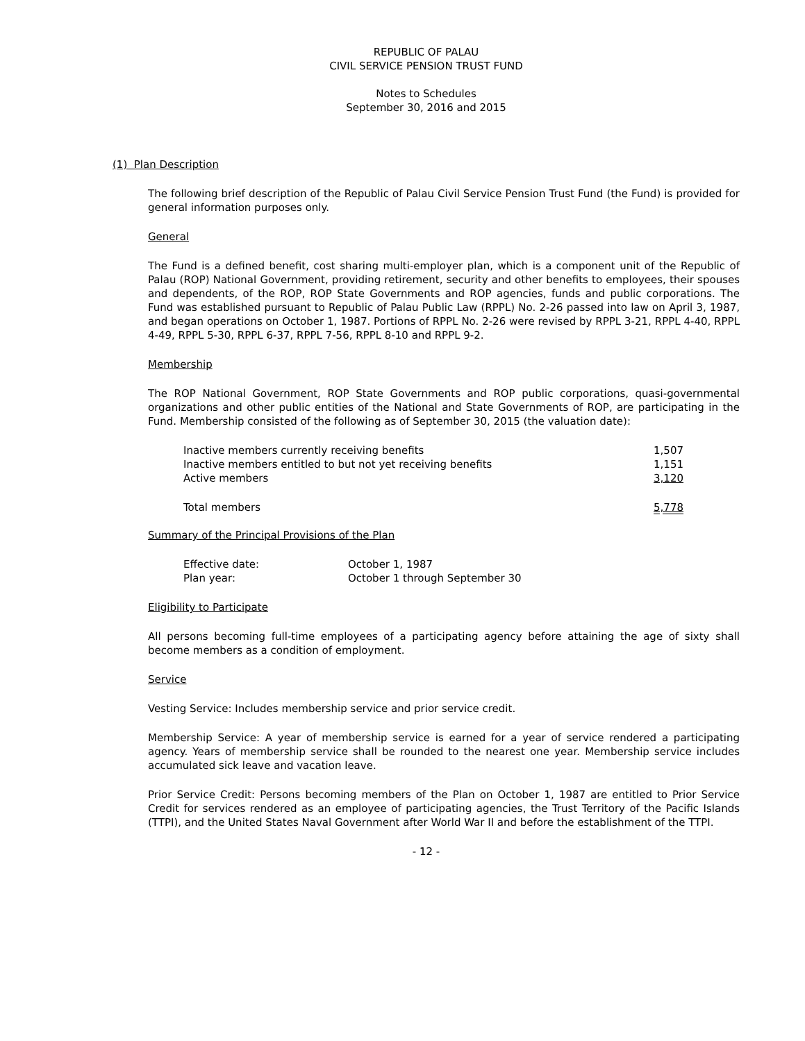REPUBLIC OF PALAU
CIVIL SERVICE PENSION TRUST FUND
Notes to Schedules
September 30, 2016 and 2015
(1) Plan Description
The following brief description of the Republic of Palau Civil Service Pension Trust Fund (the Fund) is provided for general information purposes only.
General
The Fund is a defined benefit, cost sharing multi-employer plan, which is a component unit of the Republic of Palau (ROP) National Government, providing retirement, security and other benefits to employees, their spouses and dependents, of the ROP, ROP State Governments and ROP agencies, funds and public corporations. The Fund was established pursuant to Republic of Palau Public Law (RPPL) No. 2-26 passed into law on April 3, 1987, and began operations on October 1, 1987. Portions of RPPL No. 2-26 were revised by RPPL 3-21, RPPL 4-40, RPPL 4-49, RPPL 5-30, RPPL 6-37, RPPL 7-56, RPPL 8-10 and RPPL 9-2.
Membership
The ROP National Government, ROP State Governments and ROP public corporations, quasi-governmental organizations and other public entities of the National and State Governments of ROP, are participating in the Fund. Membership consisted of the following as of September 30, 2015 (the valuation date):
| Inactive members currently receiving benefits | 1,507 |
| Inactive members entitled to but not yet receiving benefits | 1,151 |
| Active members | 3,120 |
| Total members | 5,778 |
Summary of the Principal Provisions of the Plan
| Effective date: | October 1, 1987 |
| Plan year: | October 1 through September 30 |
Eligibility to Participate
All persons becoming full-time employees of a participating agency before attaining the age of sixty shall become members as a condition of employment.
Service
Vesting Service: Includes membership service and prior service credit.
Membership Service: A year of membership service is earned for a year of service rendered a participating agency. Years of membership service shall be rounded to the nearest one year. Membership service includes accumulated sick leave and vacation leave.
Prior Service Credit: Persons becoming members of the Plan on October 1, 1987 are entitled to Prior Service Credit for services rendered as an employee of participating agencies, the Trust Territory of the Pacific Islands (TTPI), and the United States Naval Government after World War II and before the establishment of the TTPI.
- 12 -